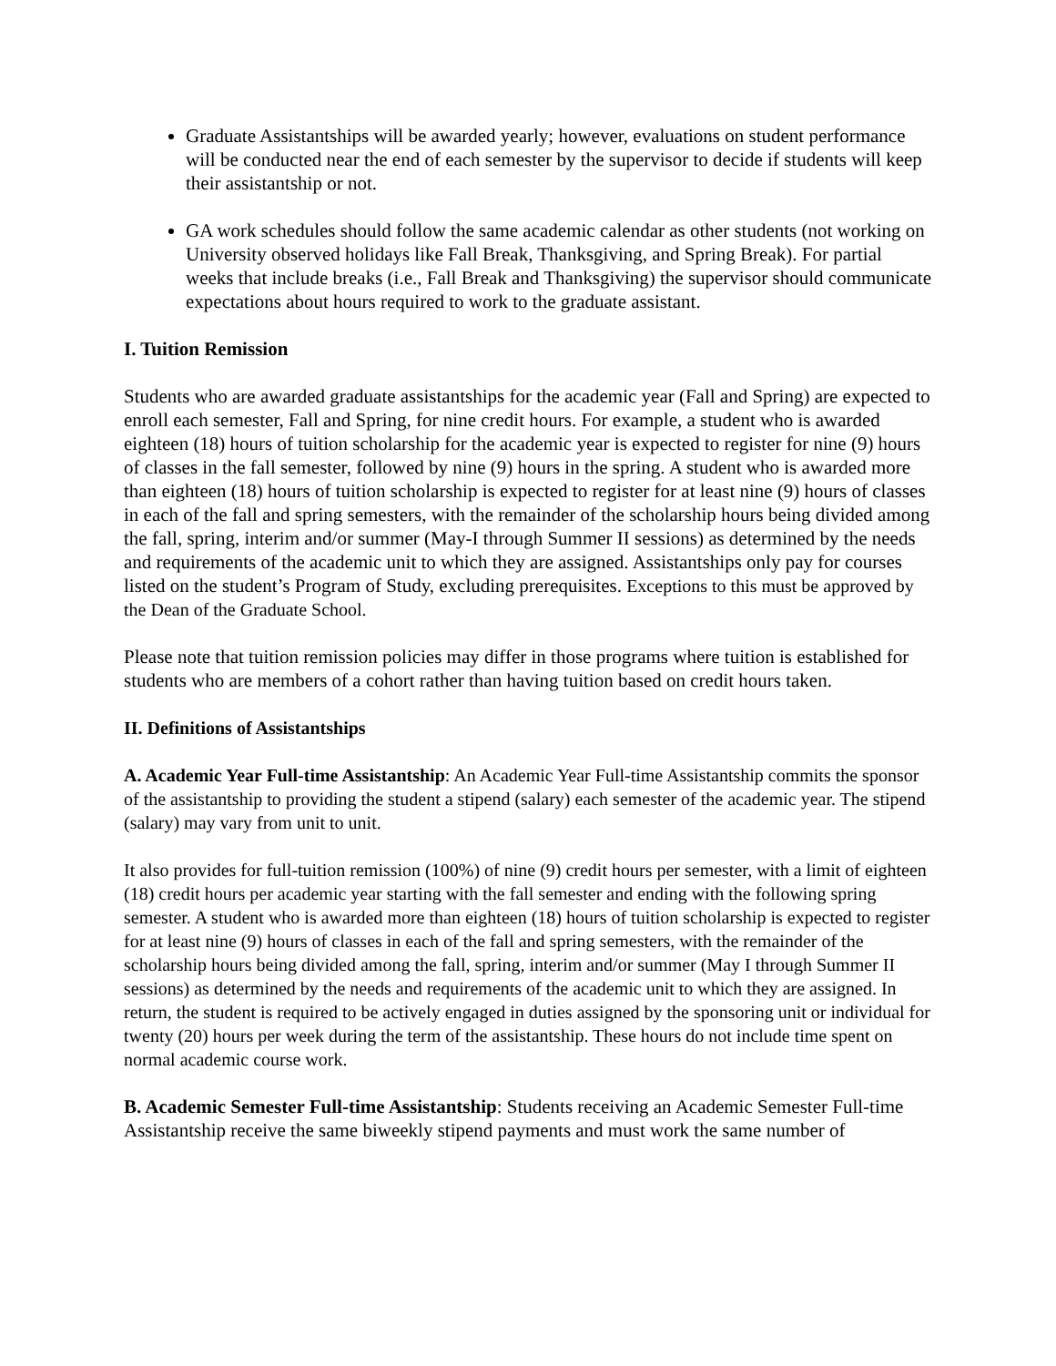Graduate Assistantships will be awarded yearly; however, evaluations on student performance will be conducted near the end of each semester by the supervisor to decide if students will keep their assistantship or not.
GA work schedules should follow the same academic calendar as other students (not working on University observed holidays like Fall Break, Thanksgiving, and Spring Break). For partial weeks that include breaks (i.e., Fall Break and Thanksgiving) the supervisor should communicate expectations about hours required to work to the graduate assistant.
I. Tuition Remission
Students who are awarded graduate assistantships for the academic year (Fall and Spring) are expected to enroll each semester, Fall and Spring, for nine credit hours. For example, a student who is awarded eighteen (18) hours of tuition scholarship for the academic year is expected to register for nine (9) hours of classes in the fall semester, followed by nine (9) hours in the spring. A student who is awarded more than eighteen (18) hours of tuition scholarship is expected to register for at least nine (9) hours of classes in each of the fall and spring semesters, with the remainder of the scholarship hours being divided among the fall, spring, interim and/or summer (May-I through Summer II sessions) as determined by the needs and requirements of the academic unit to which they are assigned. Assistantships only pay for courses listed on the student’s Program of Study, excluding prerequisites. Exceptions to this must be approved by the Dean of the Graduate School.
Please note that tuition remission policies may differ in those programs where tuition is established for students who are members of a cohort rather than having tuition based on credit hours taken.
II. Definitions of Assistantships
A. Academic Year Full-time Assistantship: An Academic Year Full-time Assistantship commits the sponsor of the assistantship to providing the student a stipend (salary) each semester of the academic year. The stipend (salary) may vary from unit to unit.
It also provides for full-tuition remission (100%) of nine (9) credit hours per semester, with a limit of eighteen (18) credit hours per academic year starting with the fall semester and ending with the following spring semester. A student who is awarded more than eighteen (18) hours of tuition scholarship is expected to register for at least nine (9) hours of classes in each of the fall and spring semesters, with the remainder of the scholarship hours being divided among the fall, spring, interim and/or summer (May I through Summer II sessions) as determined by the needs and requirements of the academic unit to which they are assigned. In return, the student is required to be actively engaged in duties assigned by the sponsoring unit or individual for twenty (20) hours per week during the term of the assistantship. These hours do not include time spent on normal academic course work.
B. Academic Semester Full-time Assistantship: Students receiving an Academic Semester Full-time Assistantship receive the same biweekly stipend payments and must work the same number of